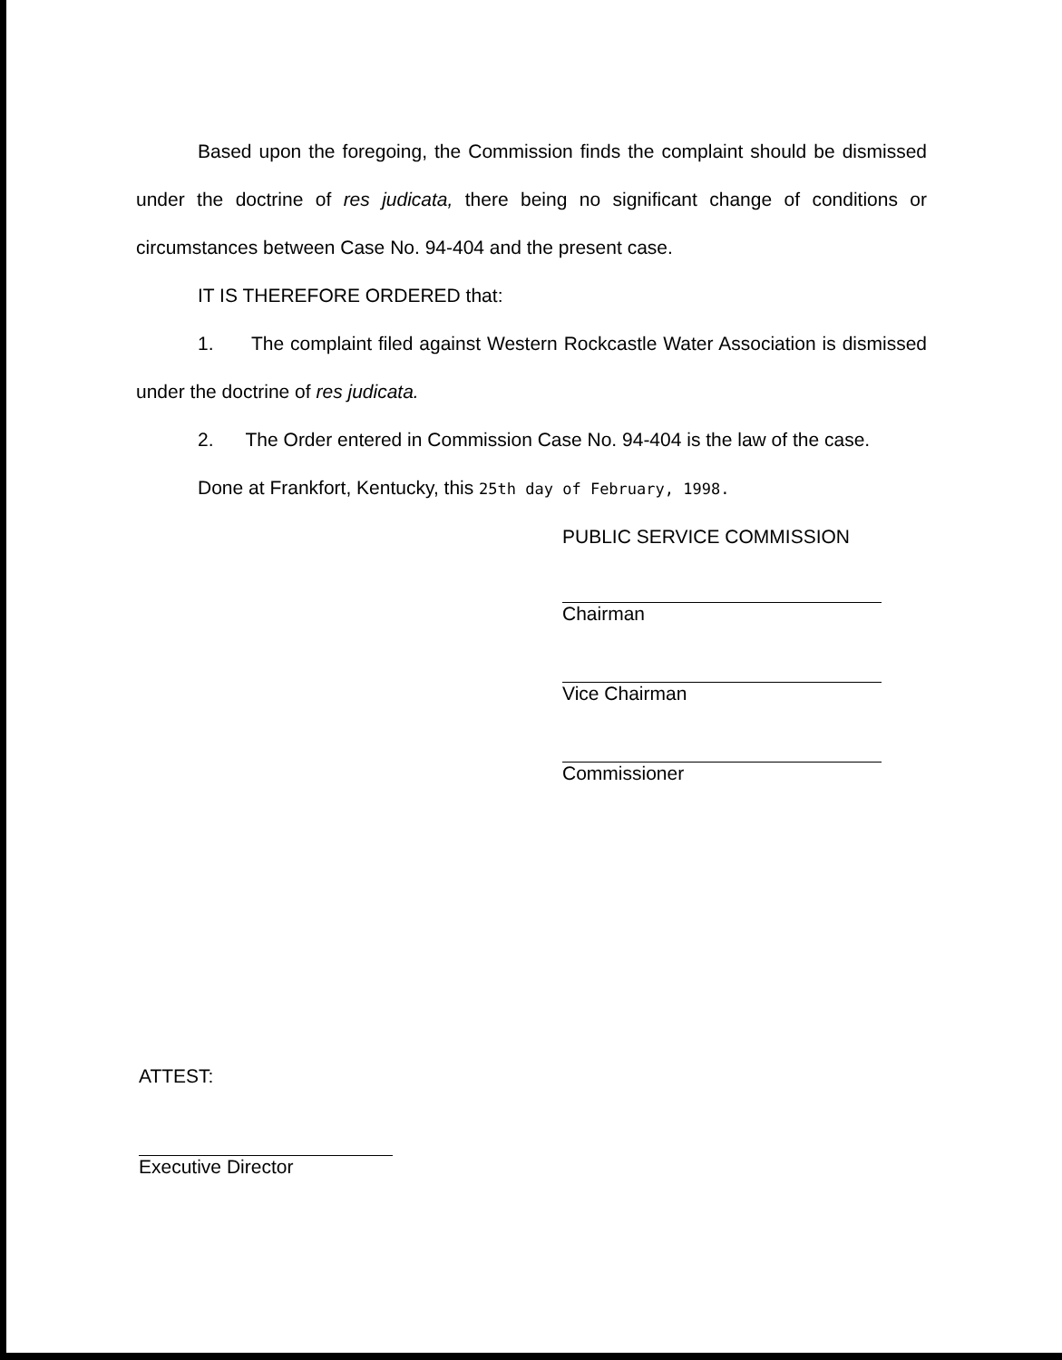Based upon the foregoing, the Commission finds the complaint should be dismissed under the doctrine of res judicata, there being no significant change of conditions or circumstances between Case No. 94-404 and the present case.
IT IS THEREFORE ORDERED that:
1. The complaint filed against Western Rockcastle Water Association is dismissed under the doctrine of res judicata.
2. The Order entered in Commission Case No. 94-404 is the law of the case.
Done at Frankfort, Kentucky, this 25th day of February, 1998.
PUBLIC SERVICE COMMISSION
Chairman
Vice Chairman
Commissioner
ATTEST:
Executive Director